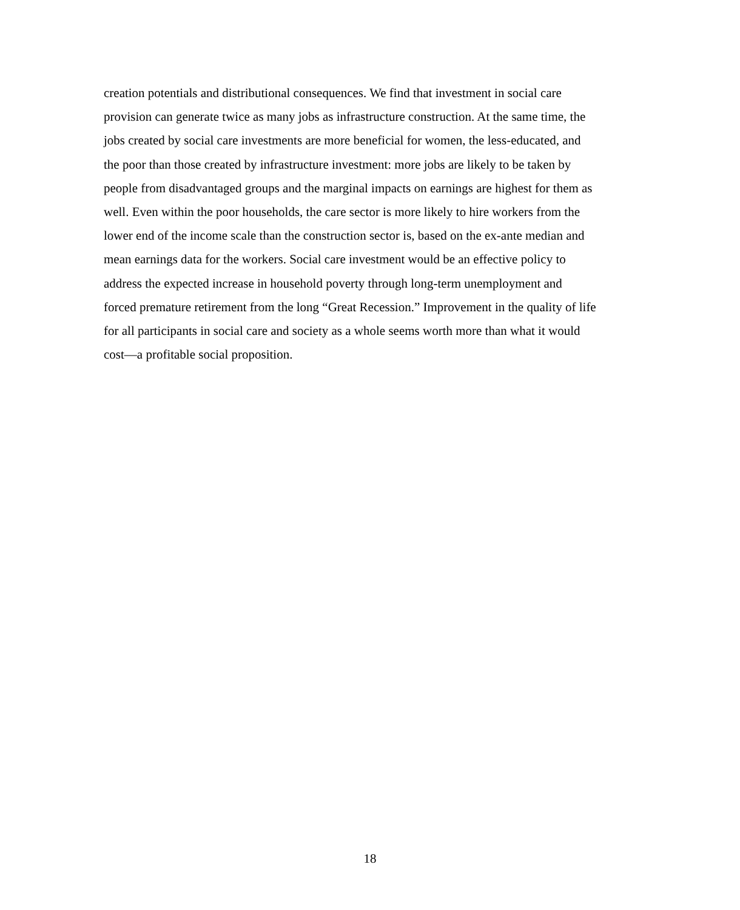creation potentials and distributional consequences. We find that investment in social care
provision can generate twice as many jobs as infrastructure construction. At the same time, the
jobs created by social care investments are more beneficial for women, the less-educated, and
the poor than those created by infrastructure investment: more jobs are likely to be taken by
people from disadvantaged groups and the marginal impacts on earnings are highest for them as
well. Even within the poor households, the care sector is more likely to hire workers from the
lower end of the income scale than the construction sector is, based on the ex-ante median and
mean earnings data for the workers. Social care investment would be an effective policy to
address the expected increase in household poverty through long-term unemployment and
forced premature retirement from the long “Great Recession.” Improvement in the quality of life
for all participants in social care and society as a whole seems worth more than what it would
cost—a profitable social proposition.
18